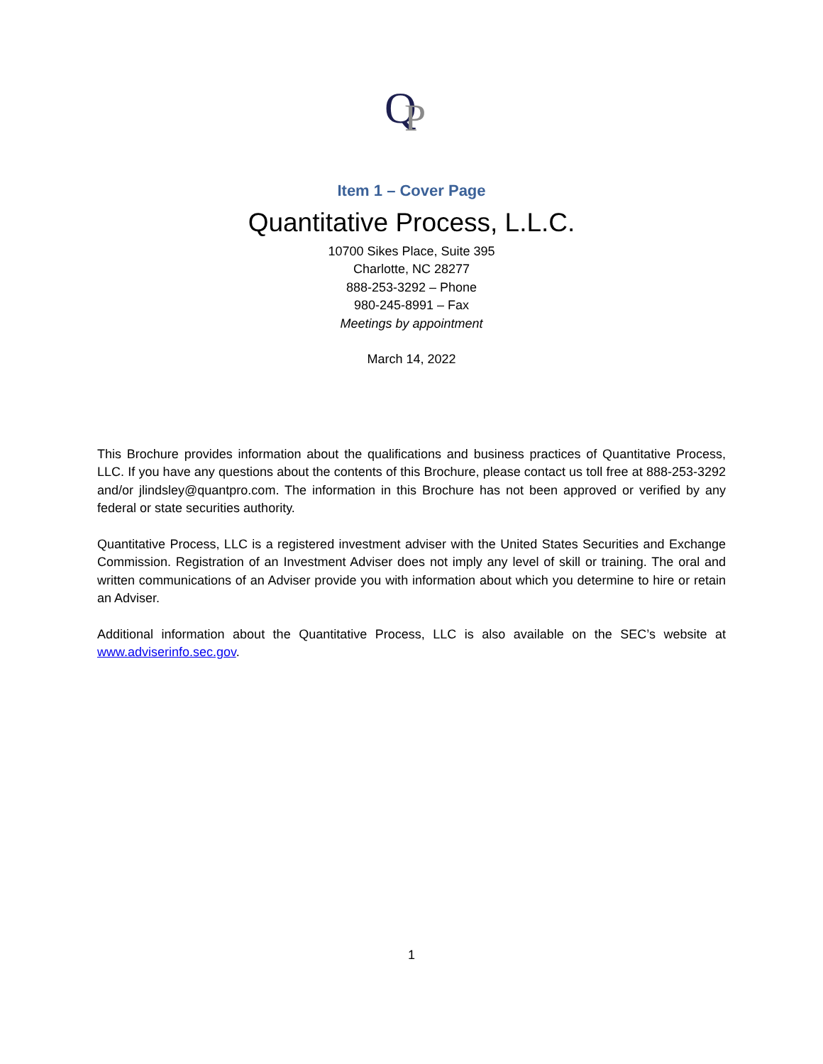Q
P
Item 1 – Cover Page
Quantitative Process, L.L.C.
10700 Sikes Place, Suite 395
Charlotte, NC 28277
888-253-3292 – Phone
980-245-8991 – Fax
Meetings by appointment
March 14, 2022
This Brochure provides information about the qualifications and business practices of Quantitative Process, LLC. If you have any questions about the contents of this Brochure, please contact us toll free at 888-253-3292 and/or jlindsley@quantpro.com. The information in this Brochure has not been approved or verified by any federal or state securities authority.
Quantitative Process, LLC is a registered investment adviser with the United States Securities and Exchange Commission. Registration of an Investment Adviser does not imply any level of skill or training. The oral and written communications of an Adviser provide you with information about which you determine to hire or retain an Adviser.
Additional information about the Quantitative Process, LLC is also available on the SEC’s website at www.adviserinfo.sec.gov.
1